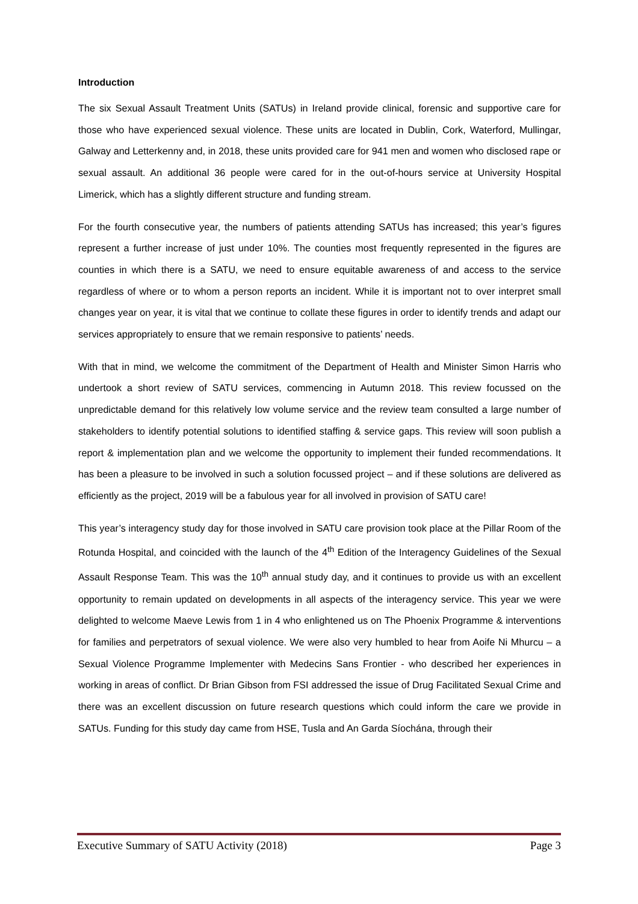Introduction
The six Sexual Assault Treatment Units (SATUs) in Ireland provide clinical, forensic and supportive care for those who have experienced sexual violence. These units are located in Dublin, Cork, Waterford, Mullingar, Galway and Letterkenny and, in 2018, these units provided care for 941 men and women who disclosed rape or sexual assault. An additional 36 people were cared for in the out-of-hours service at University Hospital Limerick, which has a slightly different structure and funding stream.
For the fourth consecutive year, the numbers of patients attending SATUs has increased; this year’s figures represent a further increase of just under 10%. The counties most frequently represented in the figures are counties in which there is a SATU, we need to ensure equitable awareness of and access to the service regardless of where or to whom a person reports an incident. While it is important not to over interpret small changes year on year, it is vital that we continue to collate these figures in order to identify trends and adapt our services appropriately to ensure that we remain responsive to patients’ needs.
With that in mind, we welcome the commitment of the Department of Health and Minister Simon Harris who undertook a short review of SATU services, commencing in Autumn 2018. This review focussed on the unpredictable demand for this relatively low volume service and the review team consulted a large number of stakeholders to identify potential solutions to identified staffing & service gaps. This review will soon publish a report & implementation plan and we welcome the opportunity to implement their funded recommendations. It has been a pleasure to be involved in such a solution focussed project – and if these solutions are delivered as efficiently as the project, 2019 will be a fabulous year for all involved in provision of SATU care!
This year’s interagency study day for those involved in SATU care provision took place at the Pillar Room of the Rotunda Hospital, and coincided with the launch of the 4<sup>th</sup> Edition of the Interagency Guidelines of the Sexual Assault Response Team. This was the 10<sup>th</sup> annual study day, and it continues to provide us with an excellent opportunity to remain updated on developments in all aspects of the interagency service. This year we were delighted to welcome Maeve Lewis from 1 in 4 who enlightened us on The Phoenix Programme & interventions for families and perpetrators of sexual violence. We were also very humbled to hear from Aoife Ni Mhurcu – a Sexual Violence Programme Implementer with Medecins Sans Frontier - who described her experiences in working in areas of conflict. Dr Brian Gibson from FSI addressed the issue of Drug Facilitated Sexual Crime and there was an excellent discussion on future research questions which could inform the care we provide in SATUs. Funding for this study day came from HSE, Tusla and An Garda Síochána, through their
Executive Summary of SATU Activity (2018) Page 3